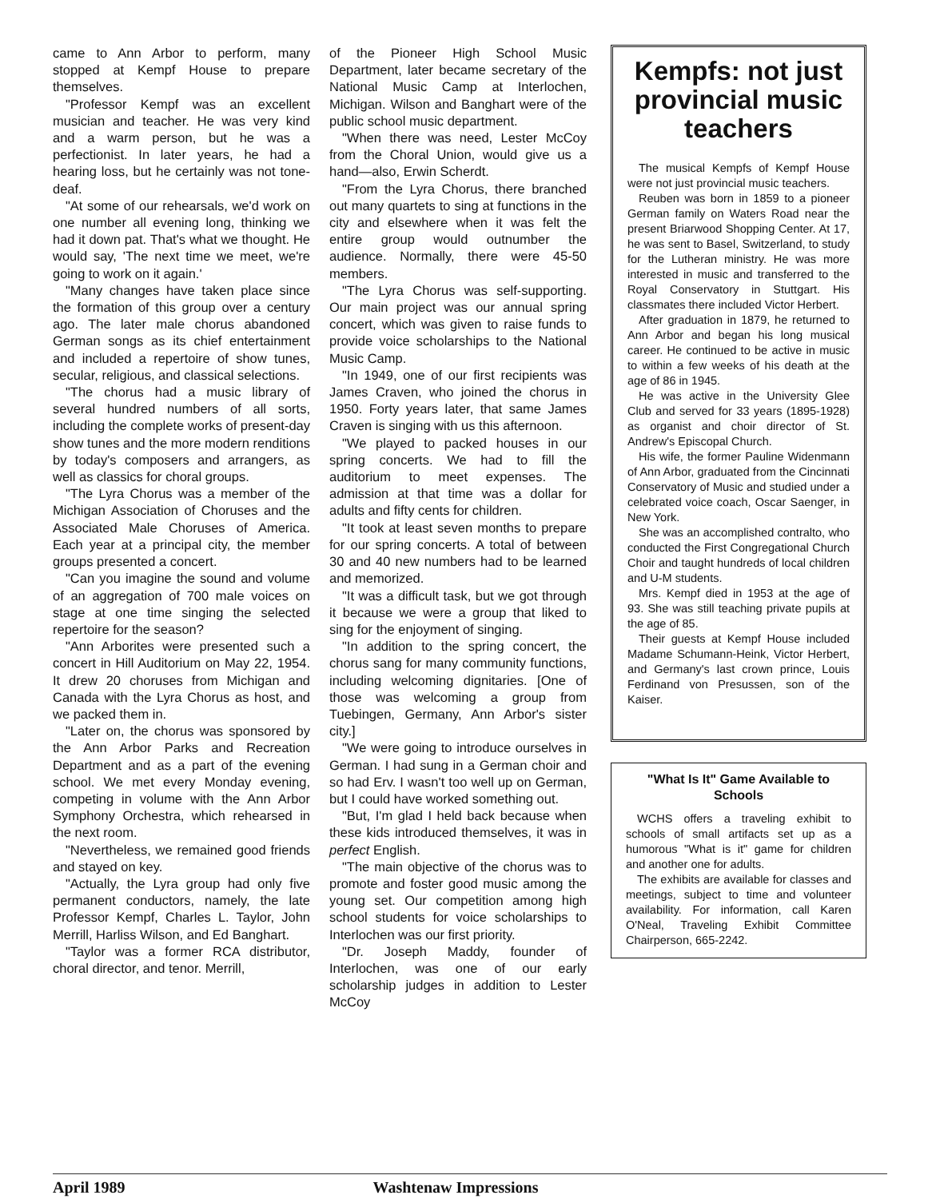came to Ann Arbor to perform, many stopped at Kempf House to prepare themselves.
"Professor Kempf was an excellent musician and teacher. He was very kind and a warm person, but he was a perfectionist. In later years, he had a hearing loss, but he certainly was not tone- deaf.
"At some of our rehearsals, we'd work on one number all evening long, thinking we had it down pat. That's what we thought. He would say, 'The next time we meet, we're going to work on it again.'
"Many changes have taken place since the formation of this group over a century ago. The later male chorus abandoned German songs as its chief entertainment and included a repertoire of show tunes, secular, religious, and classical selections.
"The chorus had a music library of several hundred numbers of all sorts, including the complete works of present-day show tunes and the more modern renditions by today's composers and arrangers, as well as classics for choral groups.
"The Lyra Chorus was a member of the Michigan Association of Choruses and the Associated Male Choruses of America. Each year at a principal city, the member groups presented a concert.
"Can you imagine the sound and volume of an aggregation of 700 male voices on stage at one time singing the selected repertoire for the season?
"Ann Arborites were presented such a concert in Hill Auditorium on May 22, 1954. It drew 20 choruses from Michigan and Canada with the Lyra Chorus as host, and we packed them in.
"Later on, the chorus was sponsored by the Ann Arbor Parks and Recreation Department and as a part of the evening school. We met every Monday evening, competing in volume with the Ann Arbor Symphony Orchestra, which rehearsed in the next room.
"Nevertheless, we remained good friends and stayed on key.
"Actually, the Lyra group had only five permanent conductors, namely, the late Professor Kempf, Charles L. Taylor, John Merrill, Harliss Wilson, and Ed Banghart.
"Taylor was a former RCA distributor, choral director, and tenor. Merrill,
of the Pioneer High School Music Department, later became secretary of the National Music Camp at Interlochen, Michigan. Wilson and Banghart were of the public school music department.
"When there was need, Lester McCoy from the Choral Union, would give us a hand—also, Erwin Scherdt.
"From the Lyra Chorus, there branched out many quartets to sing at functions in the city and elsewhere when it was felt the entire group would outnumber the audience. Normally, there were 45-50 members.
"The Lyra Chorus was self-supporting. Our main project was our annual spring concert, which was given to raise funds to provide voice scholarships to the National Music Camp.
"In 1949, one of our first recipients was James Craven, who joined the chorus in 1950. Forty years later, that same James Craven is singing with us this afternoon.
"We played to packed houses in our spring concerts. We had to fill the auditorium to meet expenses. The admission at that time was a dollar for adults and fifty cents for children.
"It took at least seven months to prepare for our spring concerts. A total of between 30 and 40 new numbers had to be learned and memorized.
"It was a difficult task, but we got through it because we were a group that liked to sing for the enjoyment of singing.
"In addition to the spring concert, the chorus sang for many community functions, including welcoming dignitaries. [One of those was welcoming a group from Tuebingen, Germany, Ann Arbor's sister city.]
"We were going to introduce ourselves in German. I had sung in a German choir and so had Erv. I wasn't too well up on German, but I could have worked something out.
"But, I'm glad I held back because when these kids introduced themselves, it was in perfect English.
"The main objective of the chorus was to promote and foster good music among the young set. Our competition among high school students for voice scholarships to Interlochen was our first priority.
"Dr. Joseph Maddy, founder of Interlochen, was one of our early scholarship judges in addition to Lester McCoy
Kempfs: not just provincial music teachers
The musical Kempfs of Kempf House were not just provincial music teachers.
Reuben was born in 1859 to a pioneer German family on Waters Road near the present Briarwood Shopping Center. At 17, he was sent to Basel, Switzerland, to study for the Lutheran ministry. He was more interested in music and transferred to the Royal Conservatory in Stuttgart. His classmates there included Victor Herbert.
After graduation in 1879, he returned to Ann Arbor and began his long musical career. He continued to be active in music to within a few weeks of his death at the age of 86 in 1945.
He was active in the University Glee Club and served for 33 years (1895-1928) as organist and choir director of St. Andrew's Episcopal Church.
His wife, the former Pauline Widenmann of Ann Arbor, graduated from the Cincinnati Conservatory of Music and studied under a celebrated voice coach, Oscar Saenger, in New York.
She was an accomplished contralto, who conducted the First Congregational Church Choir and taught hundreds of local children and U-M students.
Mrs. Kempf died in 1953 at the age of 93. She was still teaching private pupils at the age of 85.
Their guests at Kempf House included Madame Schumann-Heink, Victor Herbert, and Germany's last crown prince, Louis Ferdinand von Presussen, son of the Kaiser.
"What Is It" Game Available to Schools
WCHS offers a traveling exhibit to schools of small artifacts set up as a humorous "What is it" game for children and another one for adults.
The exhibits are available for classes and meetings, subject to time and volunteer availability. For information, call Karen O'Neal, Traveling Exhibit Committee Chairperson, 665-2242.
April 1989 Washtenaw Impressions